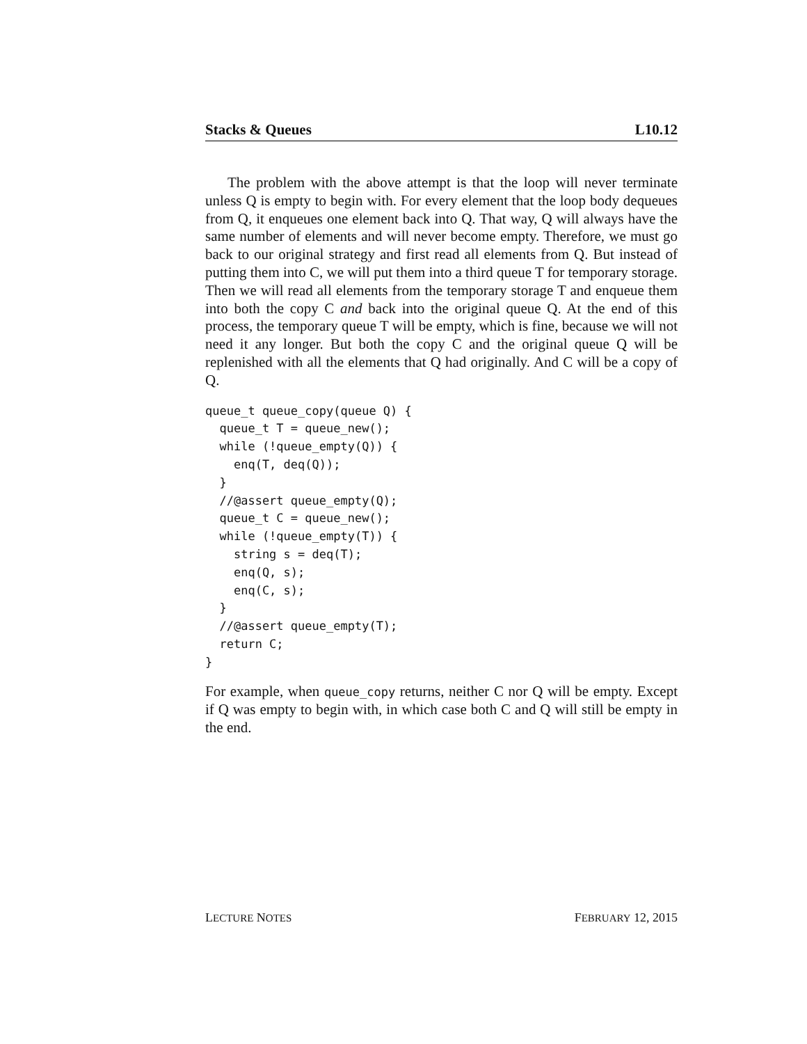Stacks & Queues L10.12
The problem with the above attempt is that the loop will never terminate unless Q is empty to begin with. For every element that the loop body dequeues from Q, it enqueues one element back into Q. That way, Q will always have the same number of elements and will never become empty. Therefore, we must go back to our original strategy and first read all elements from Q. But instead of putting them into C, we will put them into a third queue T for temporary storage. Then we will read all elements from the temporary storage T and enqueue them into both the copy C and back into the original queue Q. At the end of this process, the temporary queue T will be empty, which is fine, because we will not need it any longer. But both the copy C and the original queue Q will be replenished with all the elements that Q had originally. And C will be a copy of Q.
queue_t queue_copy(queue Q) {
  queue_t T = queue_new();
  while (!queue_empty(Q)) {
    enq(T, deq(Q));
  }
  //@assert queue_empty(Q);
  queue_t C = queue_new();
  while (!queue_empty(T)) {
    string s = deq(T);
    enq(Q, s);
    enq(C, s);
  }
  //@assert queue_empty(T);
  return C;
}
For example, when queue_copy returns, neither C nor Q will be empty. Except if Q was empty to begin with, in which case both C and Q will still be empty in the end.
LECTURE NOTES FEBRUARY 12, 2015